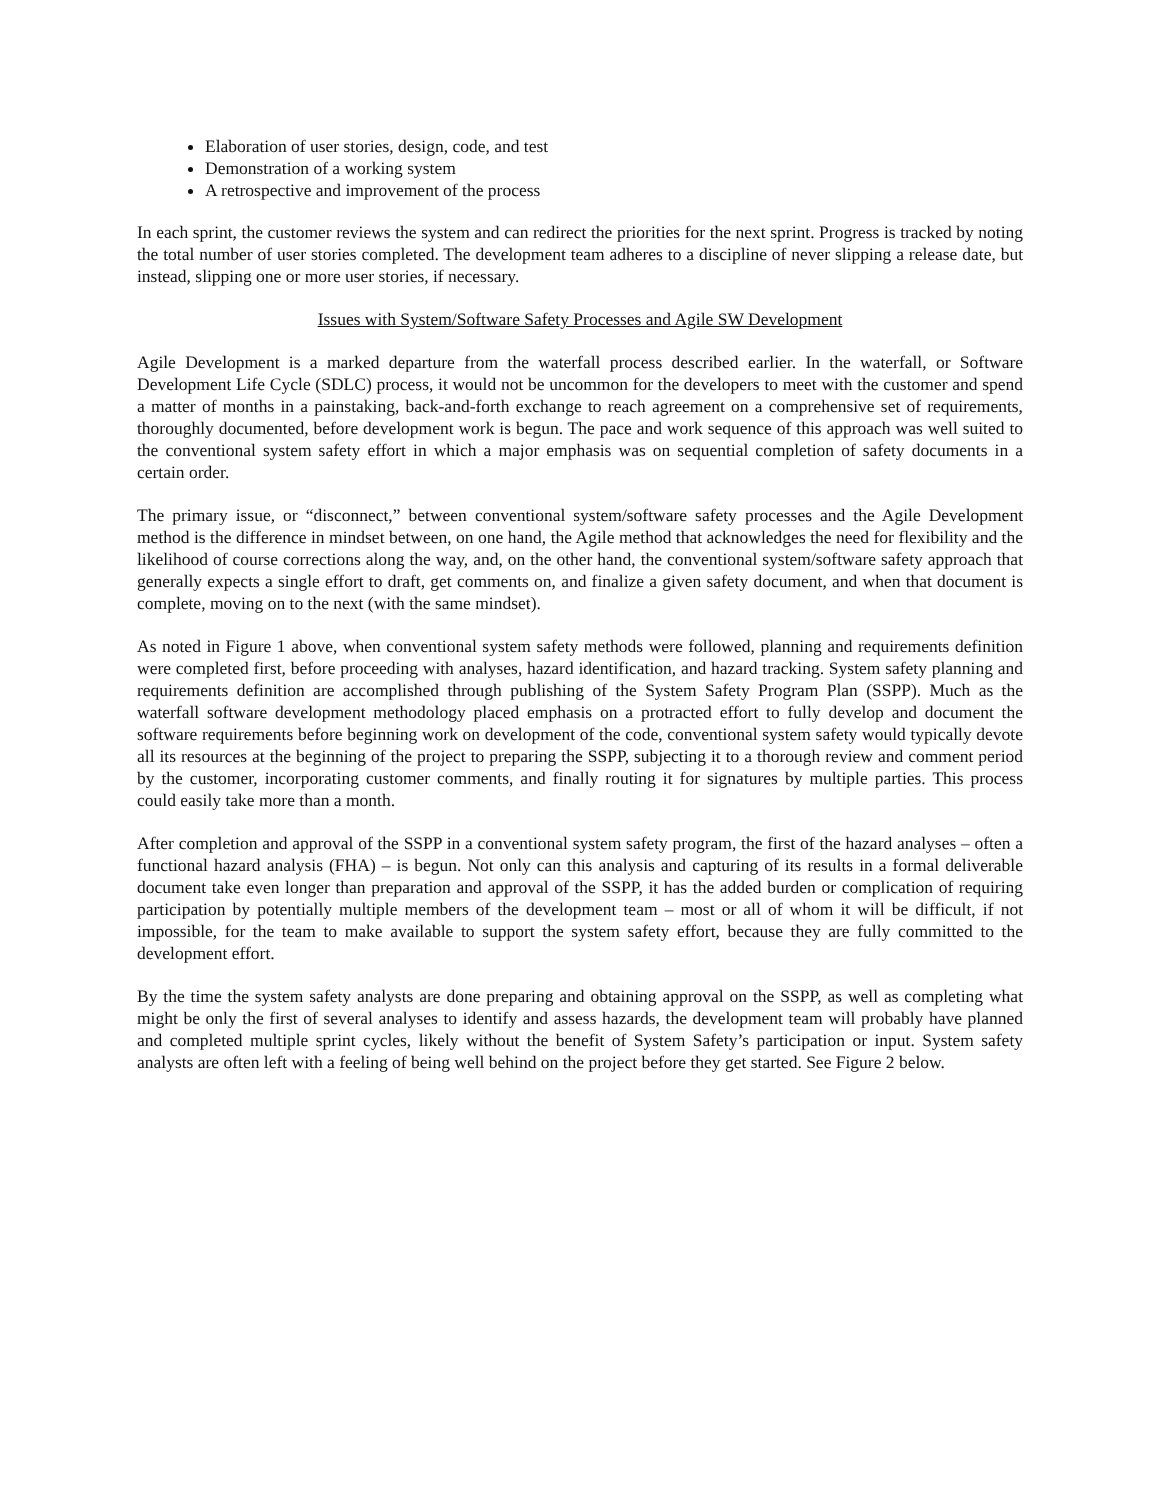Elaboration of user stories, design, code, and test
Demonstration of a working system
A retrospective and improvement of the process
In each sprint, the customer reviews the system and can redirect the priorities for the next sprint. Progress is tracked by noting the total number of user stories completed. The development team adheres to a discipline of never slipping a release date, but instead, slipping one or more user stories, if necessary.
Issues with System/Software Safety Processes and Agile SW Development
Agile Development is a marked departure from the waterfall process described earlier. In the waterfall, or Software Development Life Cycle (SDLC) process, it would not be uncommon for the developers to meet with the customer and spend a matter of months in a painstaking, back-and-forth exchange to reach agreement on a comprehensive set of requirements, thoroughly documented, before development work is begun. The pace and work sequence of this approach was well suited to the conventional system safety effort in which a major emphasis was on sequential completion of safety documents in a certain order.
The primary issue, or “disconnect,” between conventional system/software safety processes and the Agile Development method is the difference in mindset between, on one hand, the Agile method that acknowledges the need for flexibility and the likelihood of course corrections along the way, and, on the other hand, the conventional system/software safety approach that generally expects a single effort to draft, get comments on, and finalize a given safety document, and when that document is complete, moving on to the next (with the same mindset).
As noted in Figure 1 above, when conventional system safety methods were followed, planning and requirements definition were completed first, before proceeding with analyses, hazard identification, and hazard tracking. System safety planning and requirements definition are accomplished through publishing of the System Safety Program Plan (SSPP). Much as the waterfall software development methodology placed emphasis on a protracted effort to fully develop and document the software requirements before beginning work on development of the code, conventional system safety would typically devote all its resources at the beginning of the project to preparing the SSPP, subjecting it to a thorough review and comment period by the customer, incorporating customer comments, and finally routing it for signatures by multiple parties. This process could easily take more than a month.
After completion and approval of the SSPP in a conventional system safety program, the first of the hazard analyses – often a functional hazard analysis (FHA) – is begun. Not only can this analysis and capturing of its results in a formal deliverable document take even longer than preparation and approval of the SSPP, it has the added burden or complication of requiring participation by potentially multiple members of the development team – most or all of whom it will be difficult, if not impossible, for the team to make available to support the system safety effort, because they are fully committed to the development effort.
By the time the system safety analysts are done preparing and obtaining approval on the SSPP, as well as completing what might be only the first of several analyses to identify and assess hazards, the development team will probably have planned and completed multiple sprint cycles, likely without the benefit of System Safety’s participation or input. System safety analysts are often left with a feeling of being well behind on the project before they get started. See Figure 2 below.